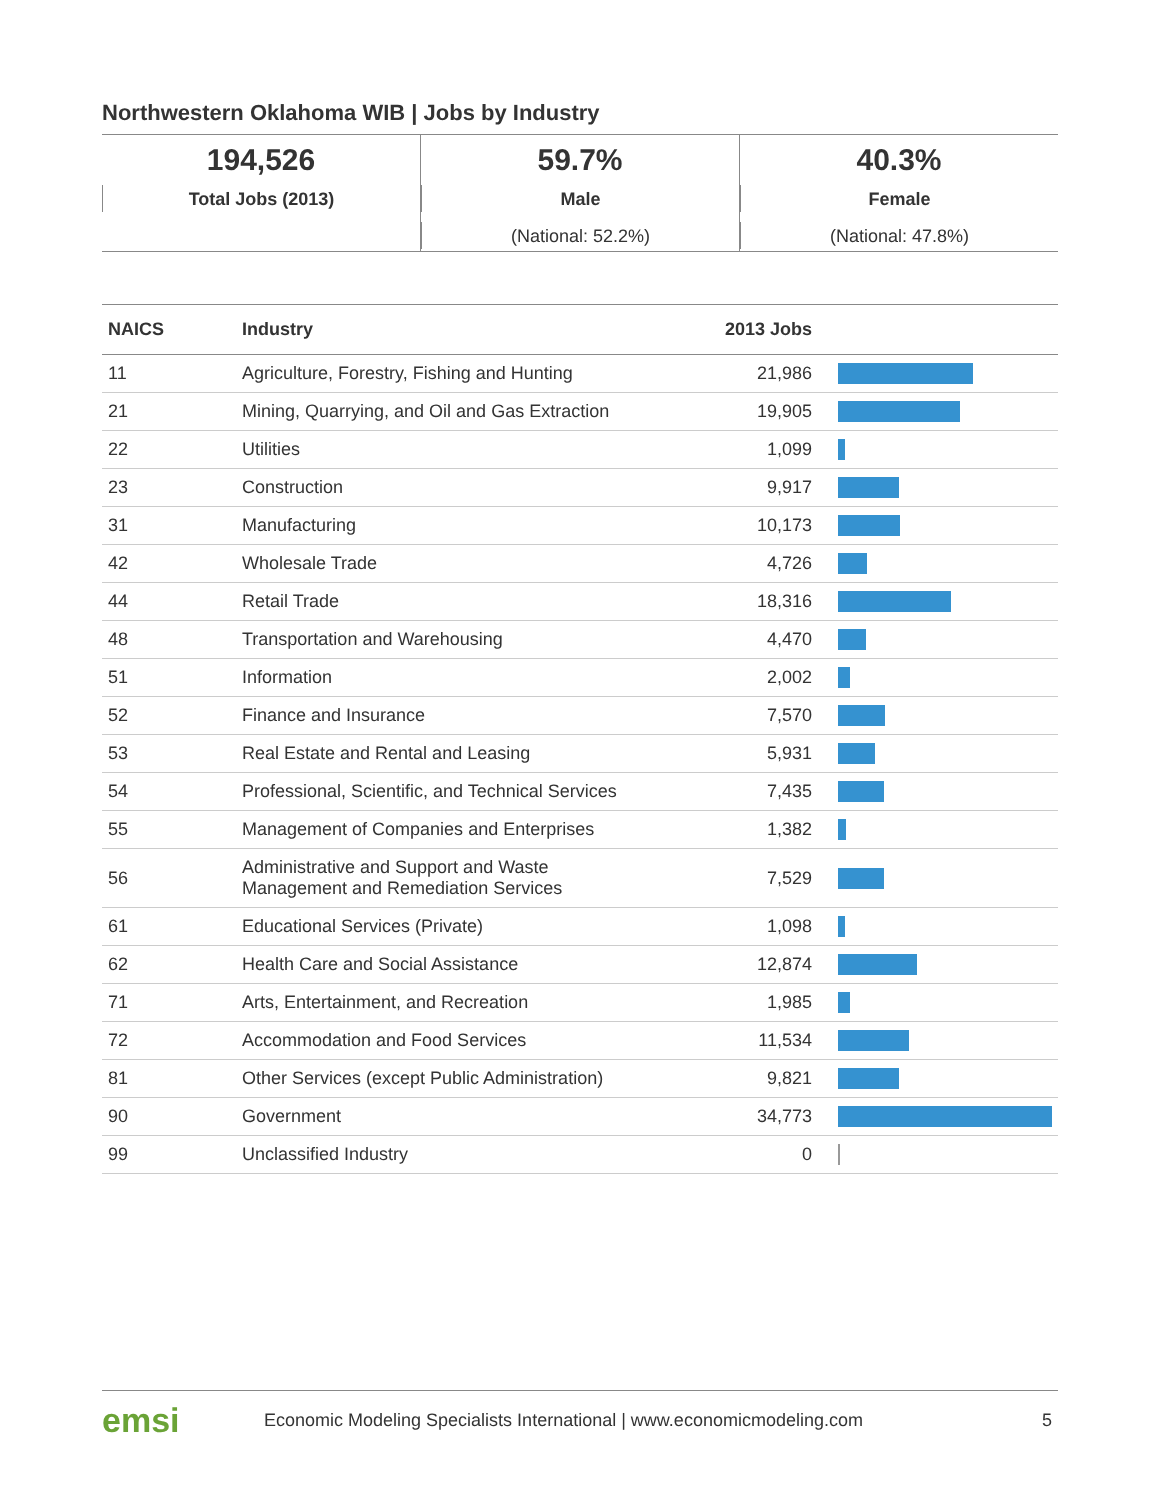Northwestern Oklahoma WIB | Jobs by Industry
194,526
Total Jobs (2013)
59.7%
Male
(National: 52.2%)
40.3%
Female
(National: 47.8%)
| NAICS | Industry | 2013 Jobs | |
| --- | --- | --- | --- |
| 11 | Agriculture, Forestry, Fishing and Hunting | 21,986 | |
| 21 | Mining, Quarrying, and Oil and Gas Extraction | 19,905 | |
| 22 | Utilities | 1,099 | |
| 23 | Construction | 9,917 | |
| 31 | Manufacturing | 10,173 | |
| 42 | Wholesale Trade | 4,726 | |
| 44 | Retail Trade | 18,316 | |
| 48 | Transportation and Warehousing | 4,470 | |
| 51 | Information | 2,002 | |
| 52 | Finance and Insurance | 7,570 | |
| 53 | Real Estate and Rental and Leasing | 5,931 | |
| 54 | Professional, Scientific, and Technical Services | 7,435 | |
| 55 | Management of Companies and Enterprises | 1,382 | |
| 56 | Administrative and Support and Waste Management and Remediation Services | 7,529 | |
| 61 | Educational Services (Private) | 1,098 | |
| 62 | Health Care and Social Assistance | 12,874 | |
| 71 | Arts, Entertainment, and Recreation | 1,985 | |
| 72 | Accommodation and Food Services | 11,534 | |
| 81 | Other Services (except Public Administration) | 9,821 | |
| 90 | Government | 34,773 | |
| 99 | Unclassified Industry | 0 | |
emsi Economic Modeling Specialists International | www.economicmodeling.com 5